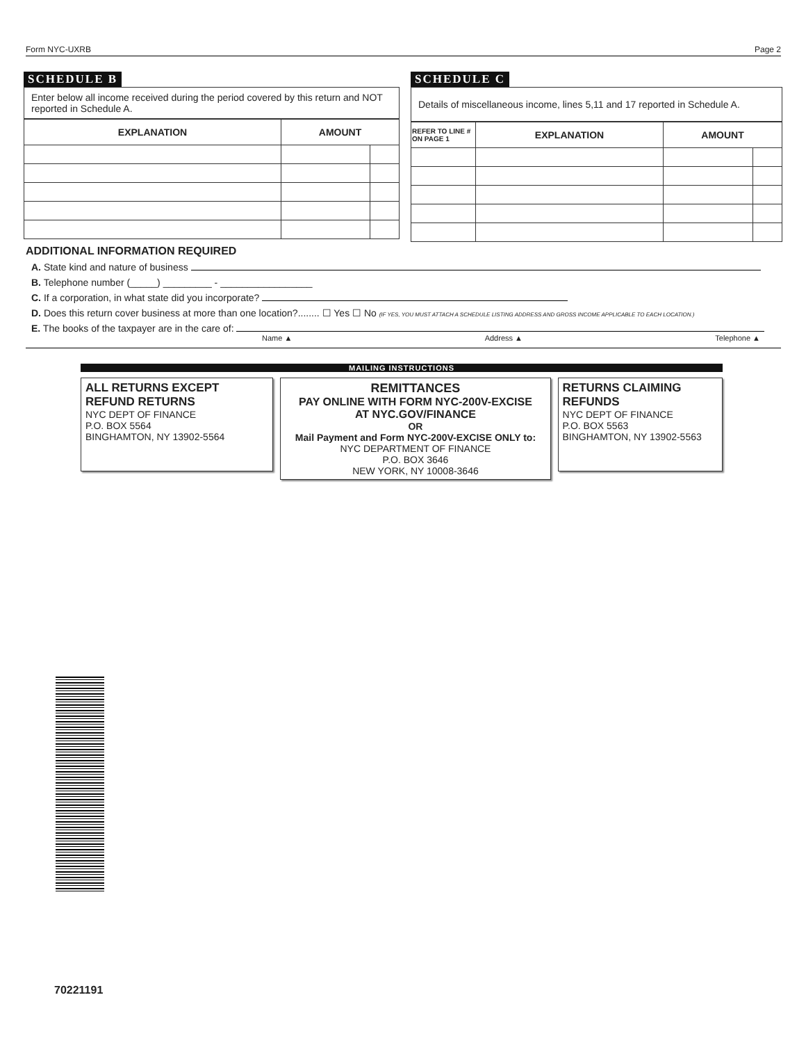Form NYC-UXRB Page 2
SCHEDULE B
Enter below all income received during the period covered by this return and NOT reported in Schedule A.
| EXPLANATION | AMOUNT | |
| --- | --- | --- |
SCHEDULE C
Details of miscellaneous income, lines 5,11 and 17 reported in Schedule A.
| REFER TO LINE # ON PAGE 1 | EXPLANATION | AMOUNT | |
| --- | --- | --- | --- |
ADDITIONAL INFORMATION REQUIRED
A. State kind and nature of business
B. Telephone number (_____) _________ - _________________
C. If a corporation, in what state did you incorporate?
D. Does this return cover business at more than one location?........ ☐ Yes ☐ No (IF YES, YOU MUST ATTACH A SCHEDULE LISTING ADDRESS AND GROSS INCOME APPLICABLE TO EACH LOCATION.)
E. The books of the taxpayer are in the care of:
Name ▲ Address ▲ Telephone ▲
MAILING INSTRUCTIONS
ALL RETURNS EXCEPT REFUND RETURNS
NYC DEPT OF FINANCE
P.O. BOX 5564
BINGHAMTON, NY 13902-5564
REMITTANCES
PAY ONLINE WITH FORM NYC-200V-EXCISE
AT NYC.GOV/FINANCE
OR
Mail Payment and Form NYC-200V-EXCISE ONLY to:
NYC DEPARTMENT OF FINANCE
P.O. BOX 3646
NEW YORK, NY 10008-3646
RETURNS CLAIMING REFUNDS
NYC DEPT OF FINANCE
P.O. BOX 5563
BINGHAMTON, NY 13902-5563
70221191